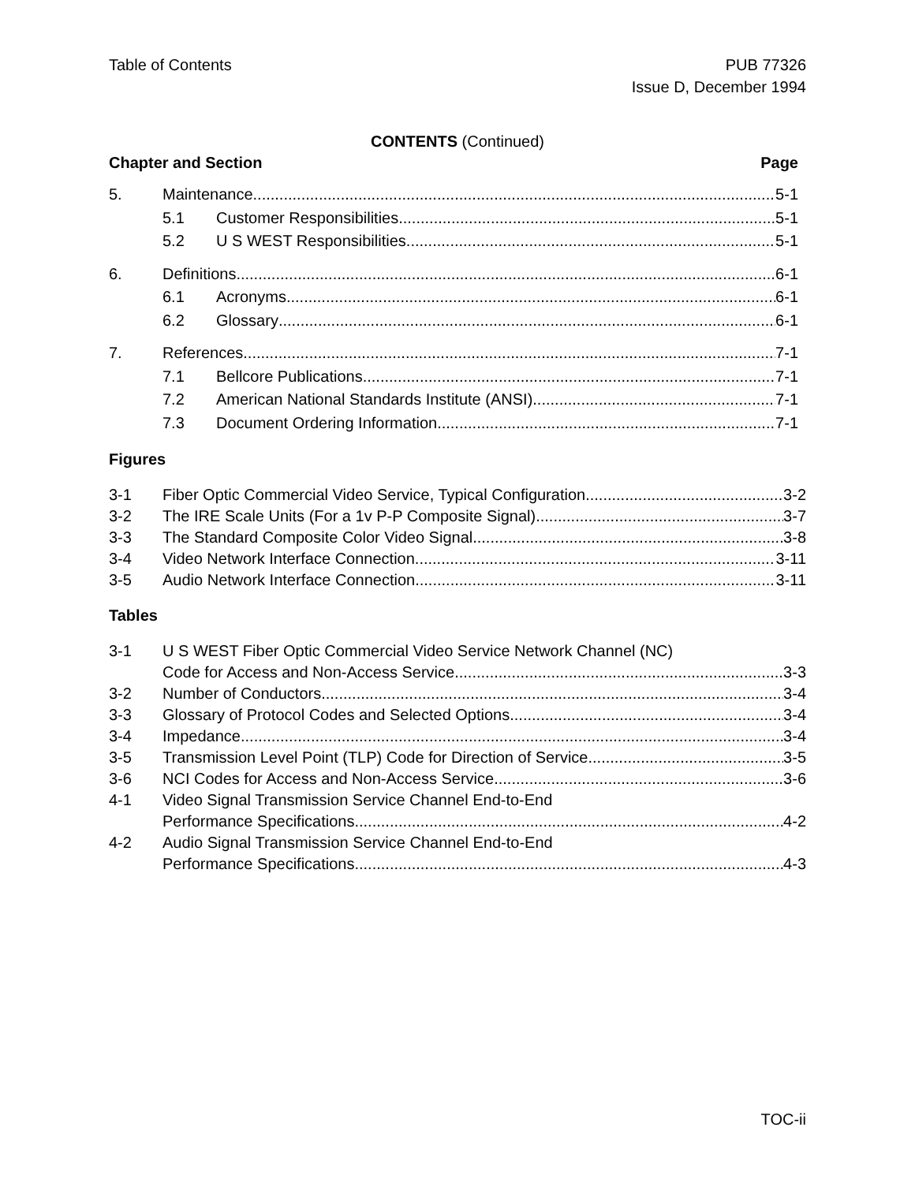Table of Contents PUB 77326
Issue D, December 1994
CONTENTS (Continued)
Chapter and Section Page
5. Maintenance 5-1
5.1 Customer Responsibilities 5-1
5.2 U S WEST Responsibilities 5-1
6. Definitions 6-1
6.1 Acronyms 6-1
6.2 Glossary 6-1
7. References 7-1
7.1 Bellcore Publications 7-1
7.2 American National Standards Institute (ANSI) 7-1
7.3 Document Ordering Information 7-1
Figures
3-1 Fiber Optic Commercial Video Service, Typical Configuration 3-2
3-2 The IRE Scale Units (For a 1v P-P Composite Signal) 3-7
3-3 The Standard Composite Color Video Signal 3-8
3-4 Video Network Interface Connection 3-11
3-5 Audio Network Interface Connection 3-11
Tables
3-1 U S WEST Fiber Optic Commercial Video Service Network Channel (NC)
Code for Access and Non-Access Service 3-3
3-2 Number of Conductors 3-4
3-3 Glossary of Protocol Codes and Selected Options 3-4
3-4 Impedance 3-4
3-5 Transmission Level Point (TLP) Code for Direction of Service 3-5
3-6 NCI Codes for Access and Non-Access Service 3-6
4-1 Video Signal Transmission Service Channel End-to-End
Performance Specifications 4-2
4-2 Audio Signal Transmission Service Channel End-to-End
Performance Specifications 4-3
TOC-ii